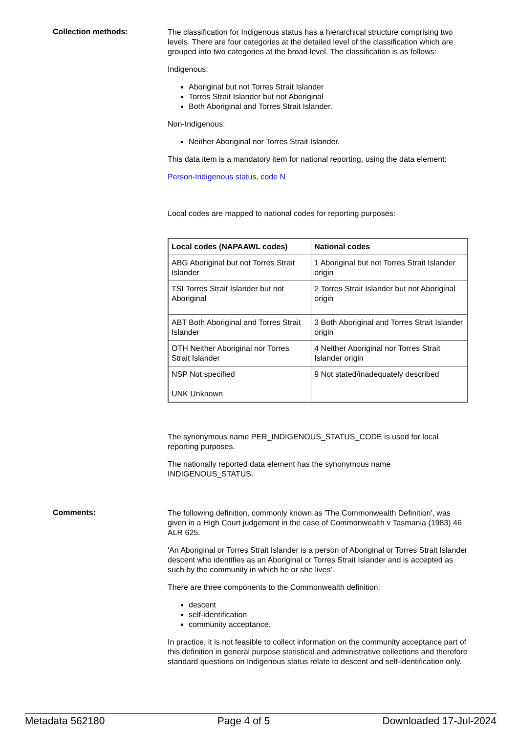Collection methods:
The classification for Indigenous status has a hierarchical structure comprising two levels. There are four categories at the detailed level of the classification which are grouped into two categories at the broad level. The classification is as follows:
Indigenous:
Aboriginal but not Torres Strait Islander
Torres Strait Islander but not Aboriginal
Both Aboriginal and Torres Strait Islander.
Non-Indigenous:
Neither Aboriginal nor Torres Strait Islander.
This data item is a mandatory item for national reporting, using the data element:
Person-Indigenous status, code N
Local codes are mapped to national codes for reporting purposes:
| Local codes (NAPAAWL codes) | National codes |
| --- | --- |
| ABG Aboriginal but not Torres Strait Islander | 1 Aboriginal but not Torres Strait Islander origin |
| TSI Torres Strait Islander but not Aboriginal | 2 Torres Strait Islander but not Aboriginal origin |
| ABT Both Aboriginal and Torres Strait Islander | 3 Both Aboriginal and Torres Strait Islander origin |
| OTH Neither Aboriginal nor Torres Strait Islander | 4 Neither Aboriginal nor Torres Strait Islander origin |
| NSP Not specified UNK Unknown | 9 Not stated/inadequately described |
The synonymous name PER_INDIGENOUS_STATUS_CODE is used for local reporting purposes.
The nationally reported data element has the synonymous name INDIGENOUS_STATUS.
Comments:
The following definition, commonly known as 'The Commonwealth Definition', was given in a High Court judgement in the case of Commonwealth v Tasmania (1983) 46 ALR 625.
'An Aboriginal or Torres Strait Islander is a person of Aboriginal or Torres Strait Islander descent who identifies as an Aboriginal or Torres Strait Islander and is accepted as such by the community in which he or she lives'.
There are three components to the Commonwealth definition:
descent
self-identification
community acceptance.
In practice, it is not feasible to collect information on the community acceptance part of this definition in general purpose statistical and administrative collections and therefore standard questions on Indigenous status relate to descent and self-identification only.
Metadata 562180 Page 4 of 5 Downloaded 17-Jul-2024